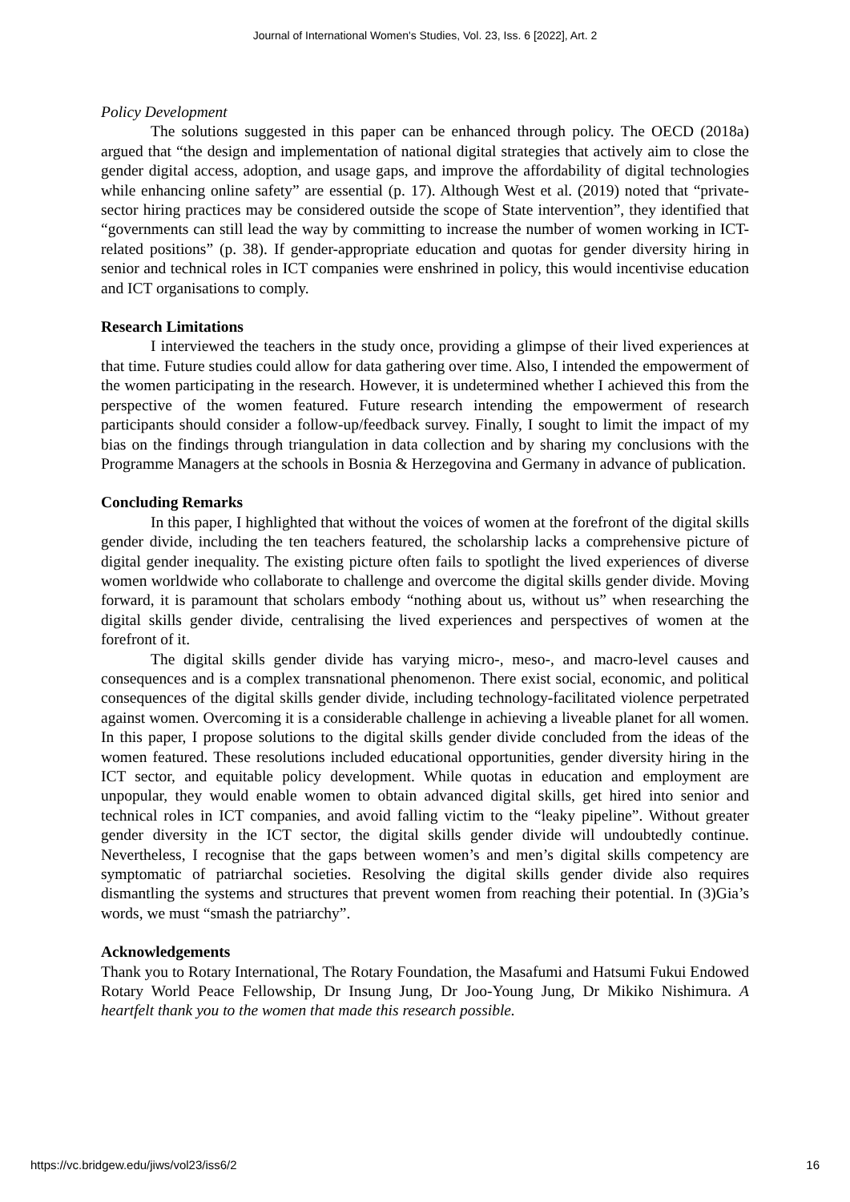Journal of International Women's Studies, Vol. 23, Iss. 6 [2022], Art. 2
Policy Development
The solutions suggested in this paper can be enhanced through policy. The OECD (2018a) argued that “the design and implementation of national digital strategies that actively aim to close the gender digital access, adoption, and usage gaps, and improve the affordability of digital technologies while enhancing online safety” are essential (p. 17). Although West et al. (2019) noted that “private-sector hiring practices may be considered outside the scope of State intervention”, they identified that “governments can still lead the way by committing to increase the number of women working in ICT-related positions” (p. 38). If gender-appropriate education and quotas for gender diversity hiring in senior and technical roles in ICT companies were enshrined in policy, this would incentivise education and ICT organisations to comply.
Research Limitations
I interviewed the teachers in the study once, providing a glimpse of their lived experiences at that time. Future studies could allow for data gathering over time. Also, I intended the empowerment of the women participating in the research. However, it is undetermined whether I achieved this from the perspective of the women featured. Future research intending the empowerment of research participants should consider a follow-up/feedback survey. Finally, I sought to limit the impact of my bias on the findings through triangulation in data collection and by sharing my conclusions with the Programme Managers at the schools in Bosnia & Herzegovina and Germany in advance of publication.
Concluding Remarks
In this paper, I highlighted that without the voices of women at the forefront of the digital skills gender divide, including the ten teachers featured, the scholarship lacks a comprehensive picture of digital gender inequality. The existing picture often fails to spotlight the lived experiences of diverse women worldwide who collaborate to challenge and overcome the digital skills gender divide. Moving forward, it is paramount that scholars embody “nothing about us, without us” when researching the digital skills gender divide, centralising the lived experiences and perspectives of women at the forefront of it.
The digital skills gender divide has varying micro-, meso-, and macro-level causes and consequences and is a complex transnational phenomenon. There exist social, economic, and political consequences of the digital skills gender divide, including technology-facilitated violence perpetrated against women. Overcoming it is a considerable challenge in achieving a liveable planet for all women. In this paper, I propose solutions to the digital skills gender divide concluded from the ideas of the women featured. These resolutions included educational opportunities, gender diversity hiring in the ICT sector, and equitable policy development. While quotas in education and employment are unpopular, they would enable women to obtain advanced digital skills, get hired into senior and technical roles in ICT companies, and avoid falling victim to the “leaky pipeline”. Without greater gender diversity in the ICT sector, the digital skills gender divide will undoubtedly continue. Nevertheless, I recognise that the gaps between women’s and men’s digital skills competency are symptomatic of patriarchal societies. Resolving the digital skills gender divide also requires dismantling the systems and structures that prevent women from reaching their potential. In (3)Gia’s words, we must “smash the patriarchy”.
Acknowledgements
Thank you to Rotary International, The Rotary Foundation, the Masafumi and Hatsumi Fukui Endowed Rotary World Peace Fellowship, Dr Insung Jung, Dr Joo-Young Jung, Dr Mikiko Nishimura. A heartfelt thank you to the women that made this research possible.
https://vc.bridgew.edu/jiws/vol23/iss6/2 16